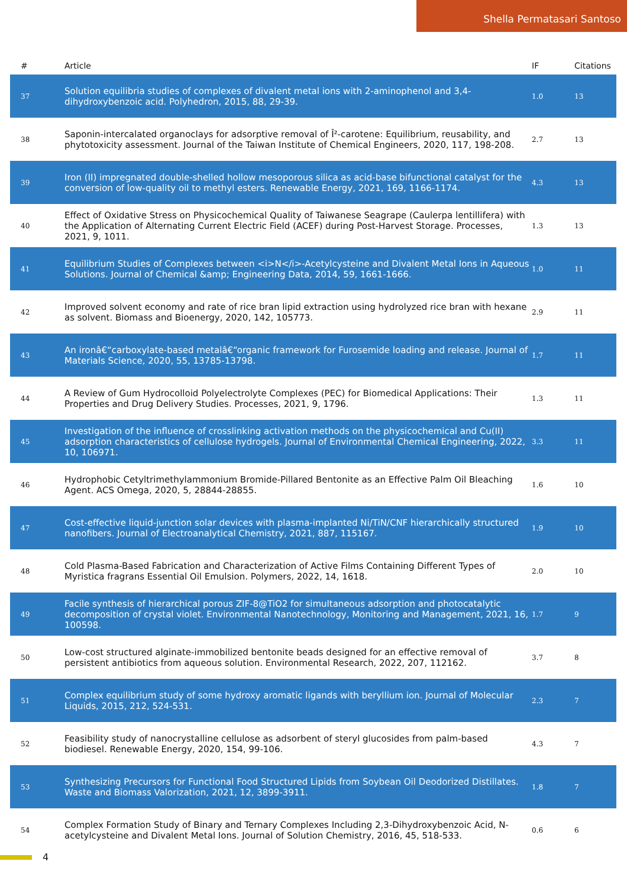Shella Permatasari Santoso
| # | Article | IF | Citations |
| --- | --- | --- | --- |
| 37 | Solution equilibria studies of complexes of divalent metal ions with 2-aminophenol and 3,4-dihydroxybenzoic acid. Polyhedron, 2015, 88, 29-39. | 1.0 | 13 |
| 38 | Saponin-intercalated organoclays for adsorptive removal of Î²-carotene: Equilibrium, reusability, and phytotoxicity assessment. Journal of the Taiwan Institute of Chemical Engineers, 2020, 117, 198-208. | 2.7 | 13 |
| 39 | Iron (II) impregnated double-shelled hollow mesoporous silica as acid-base bifunctional catalyst for the conversion of low-quality oil to methyl esters. Renewable Energy, 2021, 169, 1166-1174. | 4.3 | 13 |
| 40 | Effect of Oxidative Stress on Physicochemical Quality of Taiwanese Seagrape (Caulerpa lentillifera) with the Application of Alternating Current Electric Field (ACEF) during Post-Harvest Storage. Processes, 2021, 9, 1011. | 1.3 | 13 |
| 41 | Equilibrium Studies of Complexes between <i>N</i>-Acetylcysteine and Divalent Metal Ions in Aqueous Solutions. Journal of Chemical &amp; Engineering Data, 2014, 59, 1661-1666. | 1.0 | 11 |
| 42 | Improved solvent economy and rate of rice bran lipid extraction using hydrolyzed rice bran with hexane as solvent. Biomass and Bioenergy, 2020, 142, 105773. | 2.9 | 11 |
| 43 | An ironâ€“carboxylate-based metalâ€“organic framework for Furosemide loading and release. Journal of Materials Science, 2020, 55, 13785-13798. | 1.7 | 11 |
| 44 | A Review of Gum Hydrocolloid Polyelectrolyte Complexes (PEC) for Biomedical Applications: Their Properties and Drug Delivery Studies. Processes, 2021, 9, 1796. | 1.3 | 11 |
| 45 | Investigation of the influence of crosslinking activation methods on the physicochemical and Cu(II) adsorption characteristics of cellulose hydrogels. Journal of Environmental Chemical Engineering, 2022, 10, 106971. | 3.3 | 11 |
| 46 | Hydrophobic Cetyltrimethylammonium Bromide-Pillared Bentonite as an Effective Palm Oil Bleaching Agent. ACS Omega, 2020, 5, 28844-28855. | 1.6 | 10 |
| 47 | Cost-effective liquid-junction solar devices with plasma-implanted Ni/TiN/CNF hierarchically structured nanofibers. Journal of Electroanalytical Chemistry, 2021, 887, 115167. | 1.9 | 10 |
| 48 | Cold Plasma-Based Fabrication and Characterization of Active Films Containing Different Types of Myristica fragrans Essential Oil Emulsion. Polymers, 2022, 14, 1618. | 2.0 | 10 |
| 49 | Facile synthesis of hierarchical porous ZIF-8@TiO2 for simultaneous adsorption and photocatalytic decomposition of crystal violet. Environmental Nanotechnology, Monitoring and Management, 2021, 16, 100598. | 1.7 | 9 |
| 50 | Low-cost structured alginate-immobilized bentonite beads designed for an effective removal of persistent antibiotics from aqueous solution. Environmental Research, 2022, 207, 112162. | 3.7 | 8 |
| 51 | Complex equilibrium study of some hydroxy aromatic ligands with beryllium ion. Journal of Molecular Liquids, 2015, 212, 524-531. | 2.3 | 7 |
| 52 | Feasibility study of nanocrystalline cellulose as adsorbent of steryl glucosides from palm-based biodiesel. Renewable Energy, 2020, 154, 99-106. | 4.3 | 7 |
| 53 | Synthesizing Precursors for Functional Food Structured Lipids from Soybean Oil Deodorized Distillates. Waste and Biomass Valorization, 2021, 12, 3899-3911. | 1.8 | 7 |
| 54 | Complex Formation Study of Binary and Ternary Complexes Including 2,3-Dihydroxybenzoic Acid, N-acetylcysteine and Divalent Metal Ions. Journal of Solution Chemistry, 2016, 45, 518-533. | 0.6 | 6 |
4